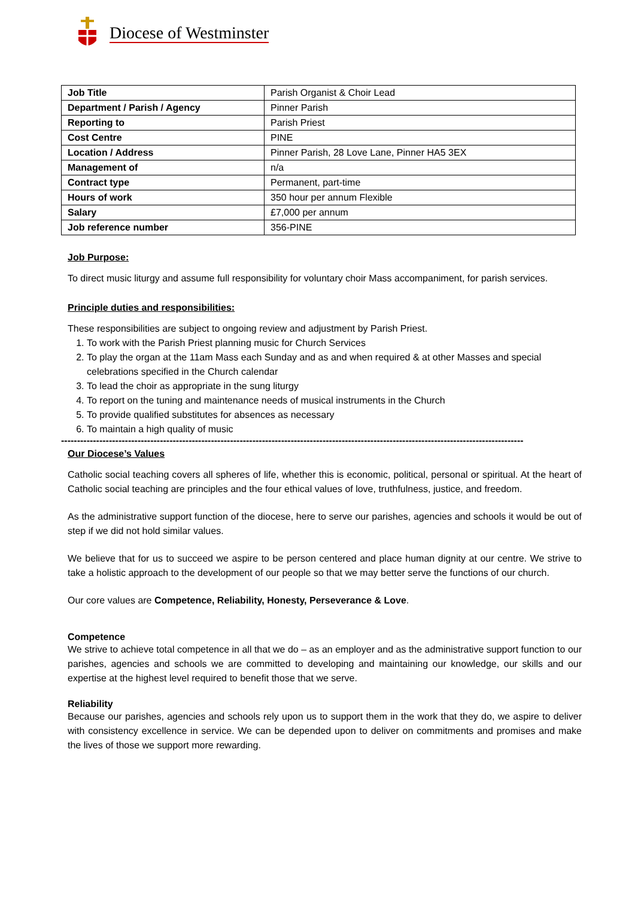Diocese of Westminster
| Job Title | Parish Organist & Choir Lead |
| Department / Parish / Agency | Pinner Parish |
| Reporting to | Parish Priest |
| Cost Centre | PINE |
| Location / Address | Pinner Parish, 28 Love Lane, Pinner HA5 3EX |
| Management of | n/a |
| Contract type | Permanent, part-time |
| Hours of work | 350 hour per annum Flexible |
| Salary | £7,000 per annum |
| Job reference number | 356-PINE |
Job Purpose:
To direct music liturgy and assume full responsibility for voluntary choir Mass accompaniment, for parish services.
Principle duties and responsibilities:
These responsibilities are subject to ongoing review and adjustment by Parish Priest.
1. To work with the Parish Priest planning music for Church Services
2. To play the organ at the 11am Mass each Sunday and as and when required & at other Masses and special celebrations specified in the Church calendar
3. To lead the choir as appropriate in the sung liturgy
4. To report on the tuning and maintenance needs of musical instruments in the Church
5. To provide qualified substitutes for absences as necessary
6. To maintain a high quality of music
-------------------------------------------------------------------------------------------------------------------------------------------------
Our Diocese’s Values
Catholic social teaching covers all spheres of life, whether this is economic, political, personal or spiritual. At the heart of Catholic social teaching are principles and the four ethical values of love, truthfulness, justice, and freedom.
As the administrative support function of the diocese, here to serve our parishes, agencies and schools it would be out of step if we did not hold similar values.
We believe that for us to succeed we aspire to be person centered and place human dignity at our centre. We strive to take a holistic approach to the development of our people so that we may better serve the functions of our church.
Our core values are Competence, Reliability, Honesty, Perseverance & Love.
Competence
We strive to achieve total competence in all that we do – as an employer and as the administrative support function to our parishes, agencies and schools we are committed to developing and maintaining our knowledge, our skills and our expertise at the highest level required to benefit those that we serve.
Reliability
Because our parishes, agencies and schools rely upon us to support them in the work that they do, we aspire to deliver with consistency excellence in service. We can be depended upon to deliver on commitments and promises and make the lives of those we support more rewarding.